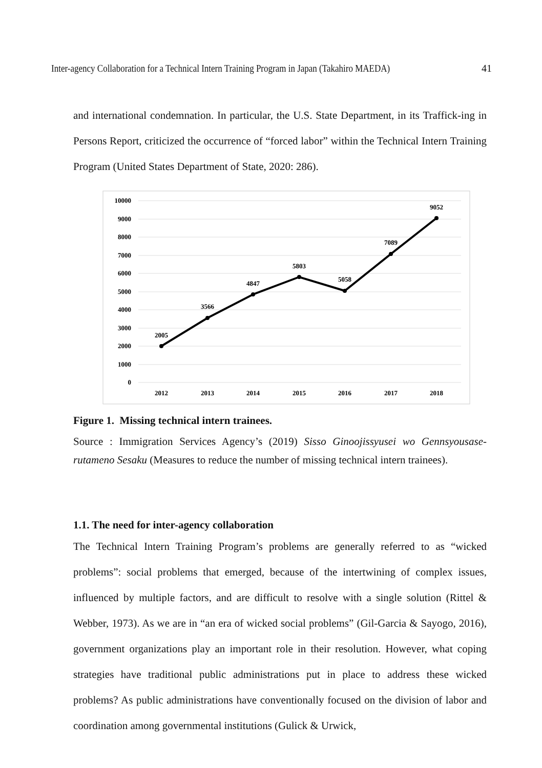Inter-agency Collaboration for a Technical Intern Training Program in Japan (Takahiro MAEDA) 41
and international condemnation. In particular, the U.S. State Department, in its Traffick-ing in Persons Report, criticized the occurrence of “forced labor” within the Technical Intern Training Program (United States Department of State, 2020: 286).
10000
9000
8000
7000
6000
5000
4000
3000
2000
1000
0
2005
3566
4847
5803
5058
7089
9052
2012
2013
2014
2015
2016
2017
2018
Figure 1. Missing technical intern trainees.
Source : Immigration Services Agency’s (2019) Sisso Ginoojissyusei wo Gennsyousase-rutameno Sesaku (Measures to reduce the number of missing technical intern trainees).
1.1. The need for inter-agency collaboration
The Technical Intern Training Program’s problems are generally referred to as “wicked problems”: social problems that emerged, because of the intertwining of complex issues, influenced by multiple factors, and are difficult to resolve with a single solution (Rittel & Webber, 1973). As we are in “an era of wicked social problems” (Gil-Garcia & Sayogo, 2016), government organizations play an important role in their resolution. However, what coping strategies have traditional public administrations put in place to address these wicked problems? As public administrations have conventionally focused on the division of labor and coordination among governmental institutions (Gulick & Urwick,